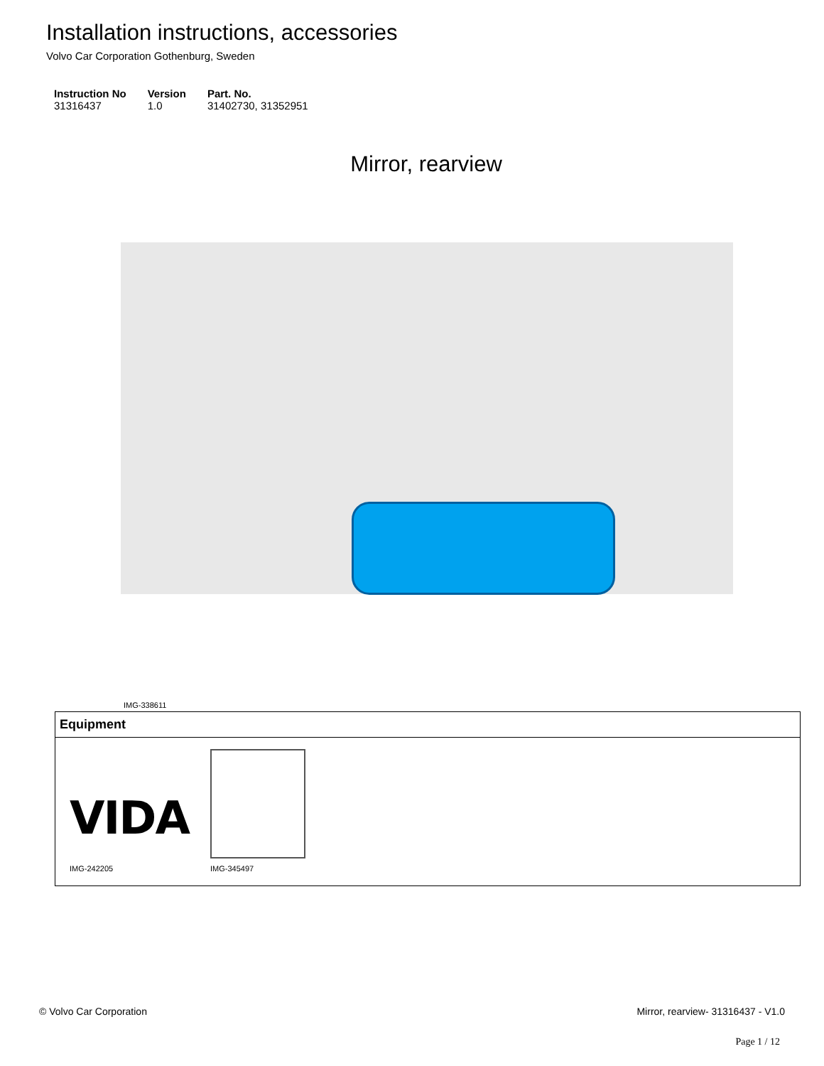Installation instructions, accessories
Volvo Car Corporation Gothenburg, Sweden
| Instruction No | Version | Part. No. |
| --- | --- | --- |
| 31316437 | 1.0 | 31402730, 31352951 |
Mirror, rearview
IMG-338611
| Equipment |
| --- |
| VIDA IMG-242205 IMG-345497 |
© Volvo Car Corporation Mirror, rearview- 31316437 - V1.0
Page 1 / 12